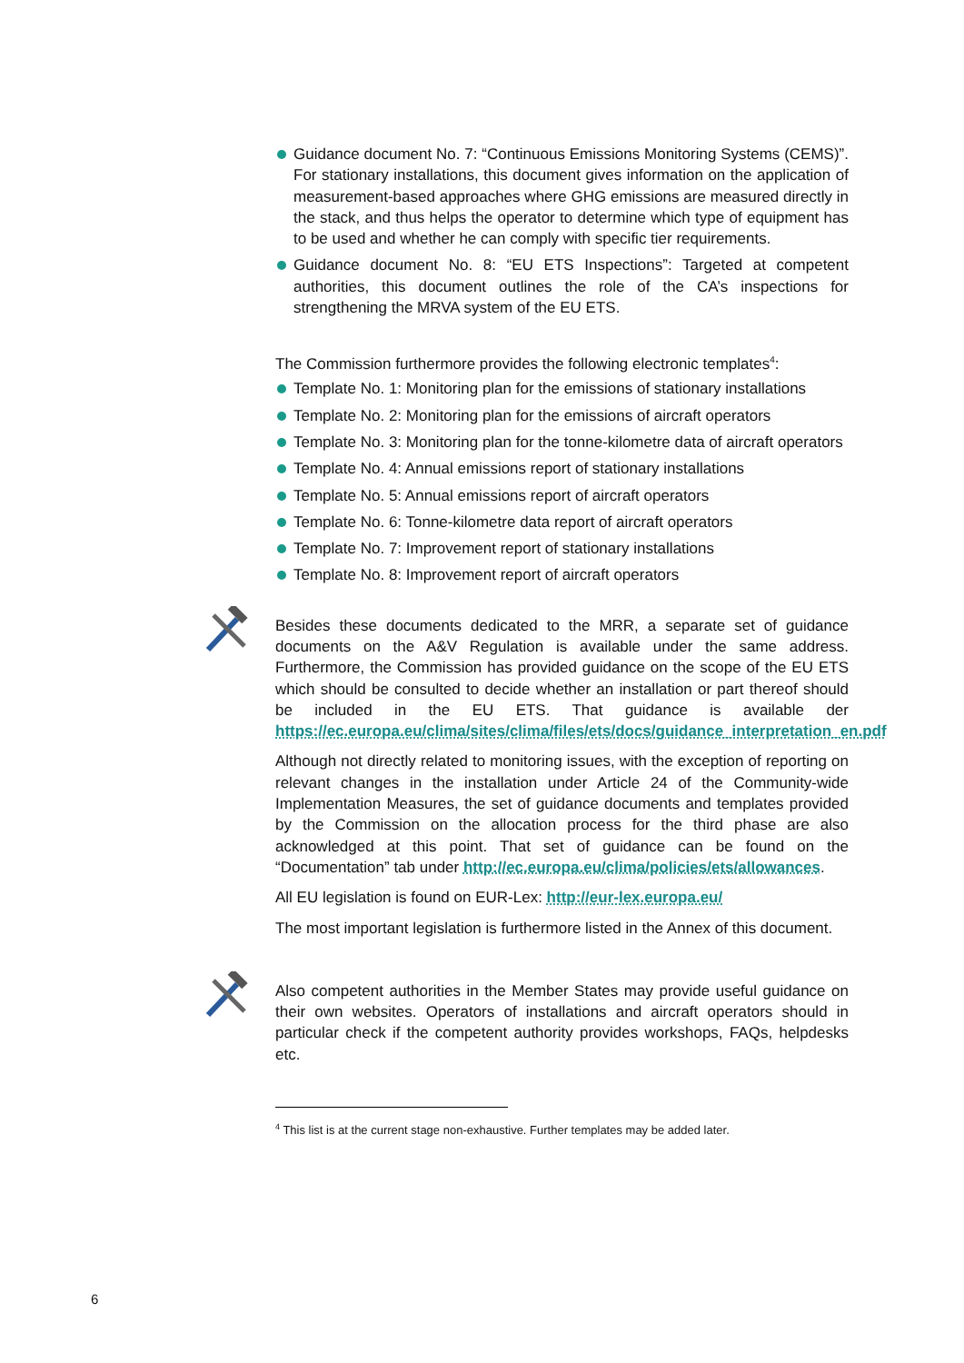Guidance document No. 7: “Continuous Emissions Monitoring Systems (CEMS)”. For stationary installations, this document gives information on the application of measurement-based approaches where GHG emissions are measured directly in the stack, and thus helps the operator to determine which type of equipment has to be used and whether he can comply with specific tier requirements.
Guidance document No. 8: “EU ETS Inspections”: Targeted at competent authorities, this document outlines the role of the CA’s inspections for strengthening the MRVA system of the EU ETS.
The Commission furthermore provides the following electronic templates<sup>4</sup>:
Template No. 1: Monitoring plan for the emissions of stationary installations
Template No. 2: Monitoring plan for the emissions of aircraft operators
Template No. 3: Monitoring plan for the tonne-kilometre data of aircraft operators
Template No. 4: Annual emissions report of stationary installations
Template No. 5: Annual emissions report of aircraft operators
Template No. 6: Tonne-kilometre data report of aircraft operators
Template No. 7: Improvement report of stationary installations
Template No. 8: Improvement report of aircraft operators
Besides these documents dedicated to the MRR, a separate set of guidance documents on the A&V Regulation is available under the same address. Furthermore, the Commission has provided guidance on the scope of the EU ETS which should be consulted to decide whether an installation or part thereof should be included in the EU ETS. That guidance is available der https://ec.europa.eu/clima/sites/clima/files/ets/docs/guidance_interpretation_en.pdf
Although not directly related to monitoring issues, with the exception of reporting on relevant changes in the installation under Article 24 of the Community-wide Implementation Measures, the set of guidance documents and templates provided by the Commission on the allocation process for the third phase are also acknowledged at this point. That set of guidance can be found on the “Documentation” tab under http://ec.europa.eu/clima/policies/ets/allowances.
All EU legislation is found on EUR-Lex: http://eur-lex.europa.eu/
The most important legislation is furthermore listed in the Annex of this document.
Also competent authorities in the Member States may provide useful guidance on their own websites. Operators of installations and aircraft operators should in particular check if the competent authority provides workshops, FAQs, helpdesks etc.
<sup>4</sup> This list is at the current stage non-exhaustive. Further templates may be added later.
6